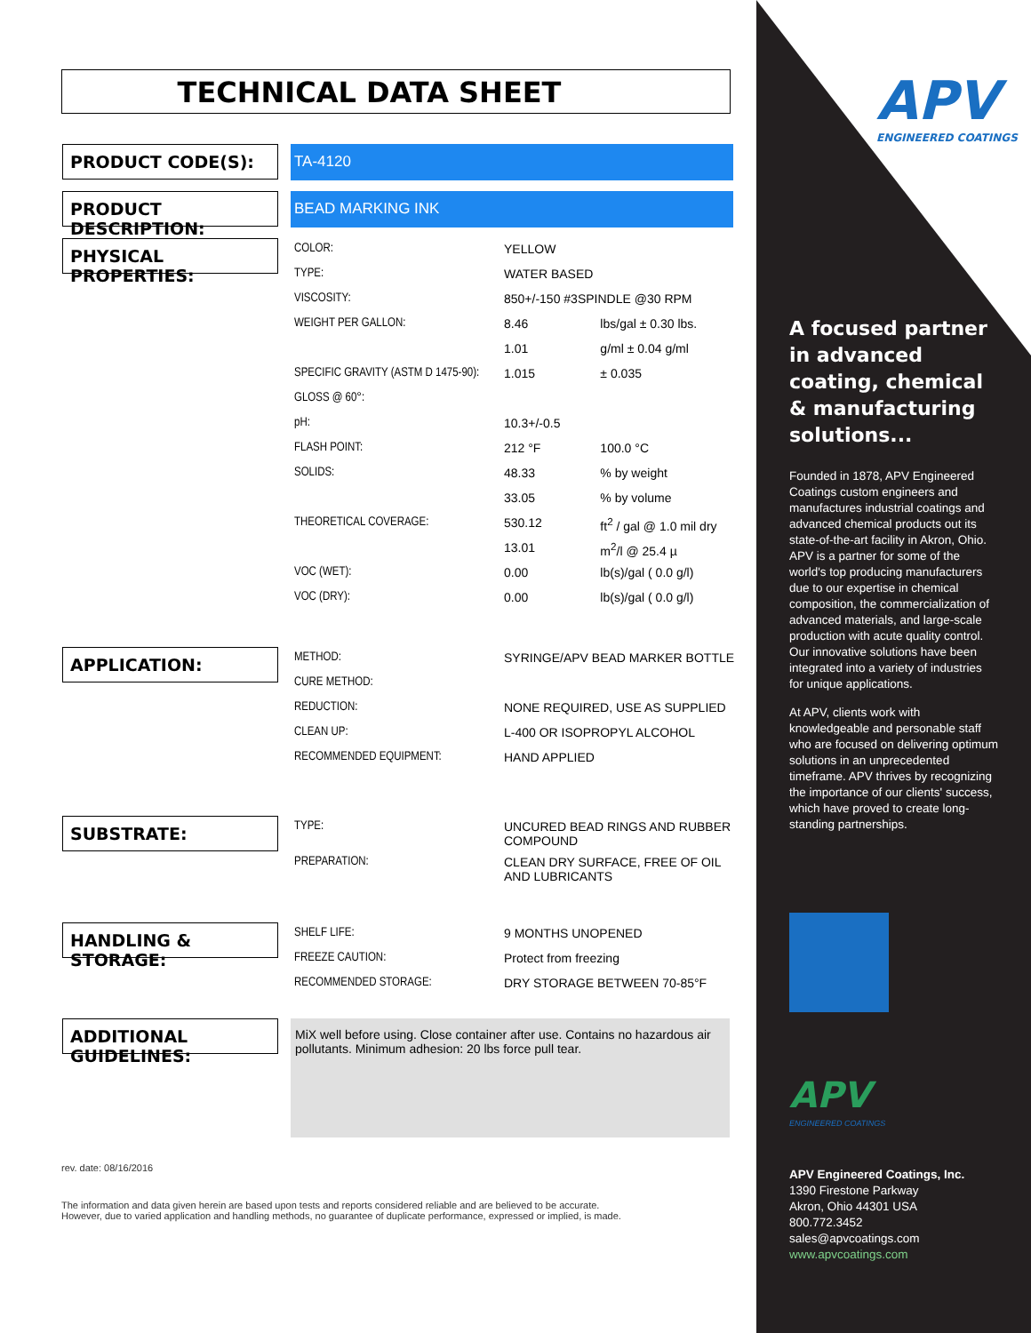TECHNICAL DATA SHEET
PRODUCT CODE(S):
TA-4120
PRODUCT DESCRIPTION:
BEAD MARKING INK
PHYSICAL PROPERTIES:
| COLOR: | YELLOW | |
| TYPE: | WATER BASED | |
| VISCOSITY: | 850+/-150 #3SPINDLE @30 RPM | |
| WEIGHT PER GALLON: | 8.46 | lbs/gal ± 0.30 lbs. |
| | 1.01 | g/ml ± 0.04 g/ml |
| SPECIFIC GRAVITY (ASTM D 1475-90): | 1.015 | ± 0.035 |
| GLOSS @ 60°: | | |
| pH: | 10.3+/-0.5 | |
| FLASH POINT: | 212 °F | 100.0 °C |
| SOLIDS: | 48.33 | % by weight |
| | 33.05 | % by volume |
| THEORETICAL COVERAGE: | 530.12 | ft<sup>2</sup> / gal @ 1.0 mil dry |
| | 13.01 | m<sup>2</sup>/l @ 25.4 µ |
| VOC (WET): | 0.00 | lb(s)/gal ( 0.0 g/l) |
| VOC (DRY): | 0.00 | lb(s)/gal ( 0.0 g/l) |
APPLICATION:
| METHOD: | SYRINGE/APV BEAD MARKER BOTTLE |
| CURE METHOD: | |
| REDUCTION: | NONE REQUIRED, USE AS SUPPLIED |
| CLEAN UP: | L-400 OR ISOPROPYL ALCOHOL |
| RECOMMENDED EQUIPMENT: | HAND APPLIED |
SUBSTRATE:
| TYPE: | UNCURED BEAD RINGS AND RUBBER COMPOUND |
| PREPARATION: | CLEAN DRY SURFACE, FREE OF OIL AND LUBRICANTS |
HANDLING & STORAGE:
| SHELF LIFE: | 9 MONTHS UNOPENED |
| FREEZE CAUTION: | Protect from freezing |
| RECOMMENDED STORAGE: | DRY STORAGE BETWEEN 70-85°F |
ADDITIONAL GUIDELINES:
MiX well before using. Close container after use. Contains no hazardous air pollutants. Minimum adhesion: 20 lbs force pull tear.
rev. date: 08/16/2016
The information and data given herein are based upon tests and reports considered reliable and are believed to be accurate.
However, due to varied application and handling methods, no guarantee of duplicate performance, expressed or implied, is made.
APV
ENGINEERED COATINGS
A focused partner in advanced coating, chemical & manufacturing solutions...
Founded in 1878, APV Engineered Coatings custom engineers and manufactures industrial coatings and advanced chemical products out its state-of-the-art facility in Akron, Ohio. APV is a partner for some of the world's top producing manufacturers due to our expertise in chemical composition, the commercialization of advanced materials, and large-scale production with acute quality control. Our innovative solutions have been integrated into a variety of industries for unique applications.
At APV, clients work with knowledgeable and personable staff who are focused on delivering optimum solutions in an unprecedented timeframe. APV thrives by recognizing the importance of our clients' success, which have proved to create long-standing partnerships.
APV
ENGINEERED COATINGS
APV Engineered Coatings, Inc.
1390 Firestone Parkway
Akron, Ohio 44301 USA
800.772.3452
sales@apvcoatings.com
www.apvcoatings.com